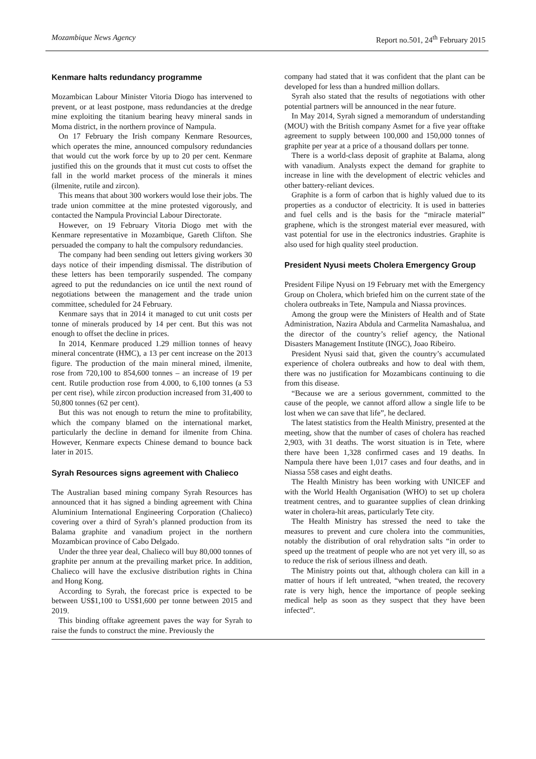Mozambique News Agency Report no.501, 24<sup>th</sup> February 2015
Kenmare halts redundancy programme
Mozambican Labour Minister Vitoria Diogo has intervened to prevent, or at least postpone, mass redundancies at the dredge mine exploiting the titanium bearing heavy mineral sands in Moma district, in the northern province of Nampula.
On 17 February the Irish company Kenmare Resources, which operates the mine, announced compulsory redundancies that would cut the work force by up to 20 per cent. Kenmare justified this on the grounds that it must cut costs to offset the fall in the world market process of the minerals it mines (ilmenite, rutile and zircon).
This means that about 300 workers would lose their jobs. The trade union committee at the mine protested vigorously, and contacted the Nampula Provincial Labour Directorate.
However, on 19 February Vitoria Diogo met with the Kenmare representative in Mozambique, Gareth Clifton. She persuaded the company to halt the compulsory redundancies.
The company had been sending out letters giving workers 30 days notice of their impending dismissal. The distribution of these letters has been temporarily suspended. The company agreed to put the redundancies on ice until the next round of negotiations between the management and the trade union committee, scheduled for 24 February.
Kenmare says that in 2014 it managed to cut unit costs per tonne of minerals produced by 14 per cent. But this was not enough to offset the decline in prices.
In 2014, Kenmare produced 1.29 million tonnes of heavy mineral concentrate (HMC), a 13 per cent increase on the 2013 figure. The production of the main mineral mined, ilmenite, rose from 720,100 to 854,600 tonnes – an increase of 19 per cent. Rutile production rose from 4.000, to 6,100 tonnes (a 53 per cent rise), while zircon production increased from 31,400 to 50,800 tonnes (62 per cent).
But this was not enough to return the mine to profitability, which the company blamed on the international market, particularly the decline in demand for ilmenite from China. However, Kenmare expects Chinese demand to bounce back later in 2015.
Syrah Resources signs agreement with Chalieco
The Australian based mining company Syrah Resources has announced that it has signed a binding agreement with China Aluminium International Engineering Corporation (Chalieco) covering over a third of Syrah’s planned production from its Balama graphite and vanadium project in the northern Mozambican province of Cabo Delgado.
Under the three year deal, Chalieco will buy 80,000 tonnes of graphite per annum at the prevailing market price. In addition, Chalieco will have the exclusive distribution rights in China and Hong Kong.
According to Syrah, the forecast price is expected to be between US$1,100 to US$1,600 per tonne between 2015 and 2019.
This binding offtake agreement paves the way for Syrah to raise the funds to construct the mine. Previously the
company had stated that it was confident that the plant can be developed for less than a hundred million dollars.
Syrah also stated that the results of negotiations with other potential partners will be announced in the near future.
In May 2014, Syrah signed a memorandum of understanding (MOU) with the British company Asmet for a five year offtake agreement to supply between 100,000 and 150,000 tonnes of graphite per year at a price of a thousand dollars per tonne.
There is a world-class deposit of graphite at Balama, along with vanadium. Analysts expect the demand for graphite to increase in line with the development of electric vehicles and other battery-reliant devices.
Graphite is a form of carbon that is highly valued due to its properties as a conductor of electricity. It is used in batteries and fuel cells and is the basis for the “miracle material” graphene, which is the strongest material ever measured, with vast potential for use in the electronics industries. Graphite is also used for high quality steel production.
President Nyusi meets Cholera Emergency Group
President Filipe Nyusi on 19 February met with the Emergency Group on Cholera, which briefed him on the current state of the cholera outbreaks in Tete, Nampula and Niassa provinces.
Among the group were the Ministers of Health and of State Administration, Nazira Abdula and Carmelita Namashalua, and the director of the country’s relief agency, the National Disasters Management Institute (INGC), Joao Ribeiro.
President Nyusi said that, given the country’s accumulated experience of cholera outbreaks and how to deal with them, there was no justification for Mozambicans continuing to die from this disease.
“Because we are a serious government, committed to the cause of the people, we cannot afford allow a single life to be lost when we can save that life”, he declared.
The latest statistics from the Health Ministry, presented at the meeting, show that the number of cases of cholera has reached 2,903, with 31 deaths. The worst situation is in Tete, where there have been 1,328 confirmed cases and 19 deaths. In Nampula there have been 1,017 cases and four deaths, and in Niassa 558 cases and eight deaths.
The Health Ministry has been working with UNICEF and with the World Health Organisation (WHO) to set up cholera treatment centres, and to guarantee supplies of clean drinking water in cholera-hit areas, particularly Tete city.
The Health Ministry has stressed the need to take the measures to prevent and cure cholera into the communities, notably the distribution of oral rehydration salts “in order to speed up the treatment of people who are not yet very ill, so as to reduce the risk of serious illness and death.
The Ministry points out that, although cholera can kill in a matter of hours if left untreated, “when treated, the recovery rate is very high, hence the importance of people seeking medical help as soon as they suspect that they have been infected”.